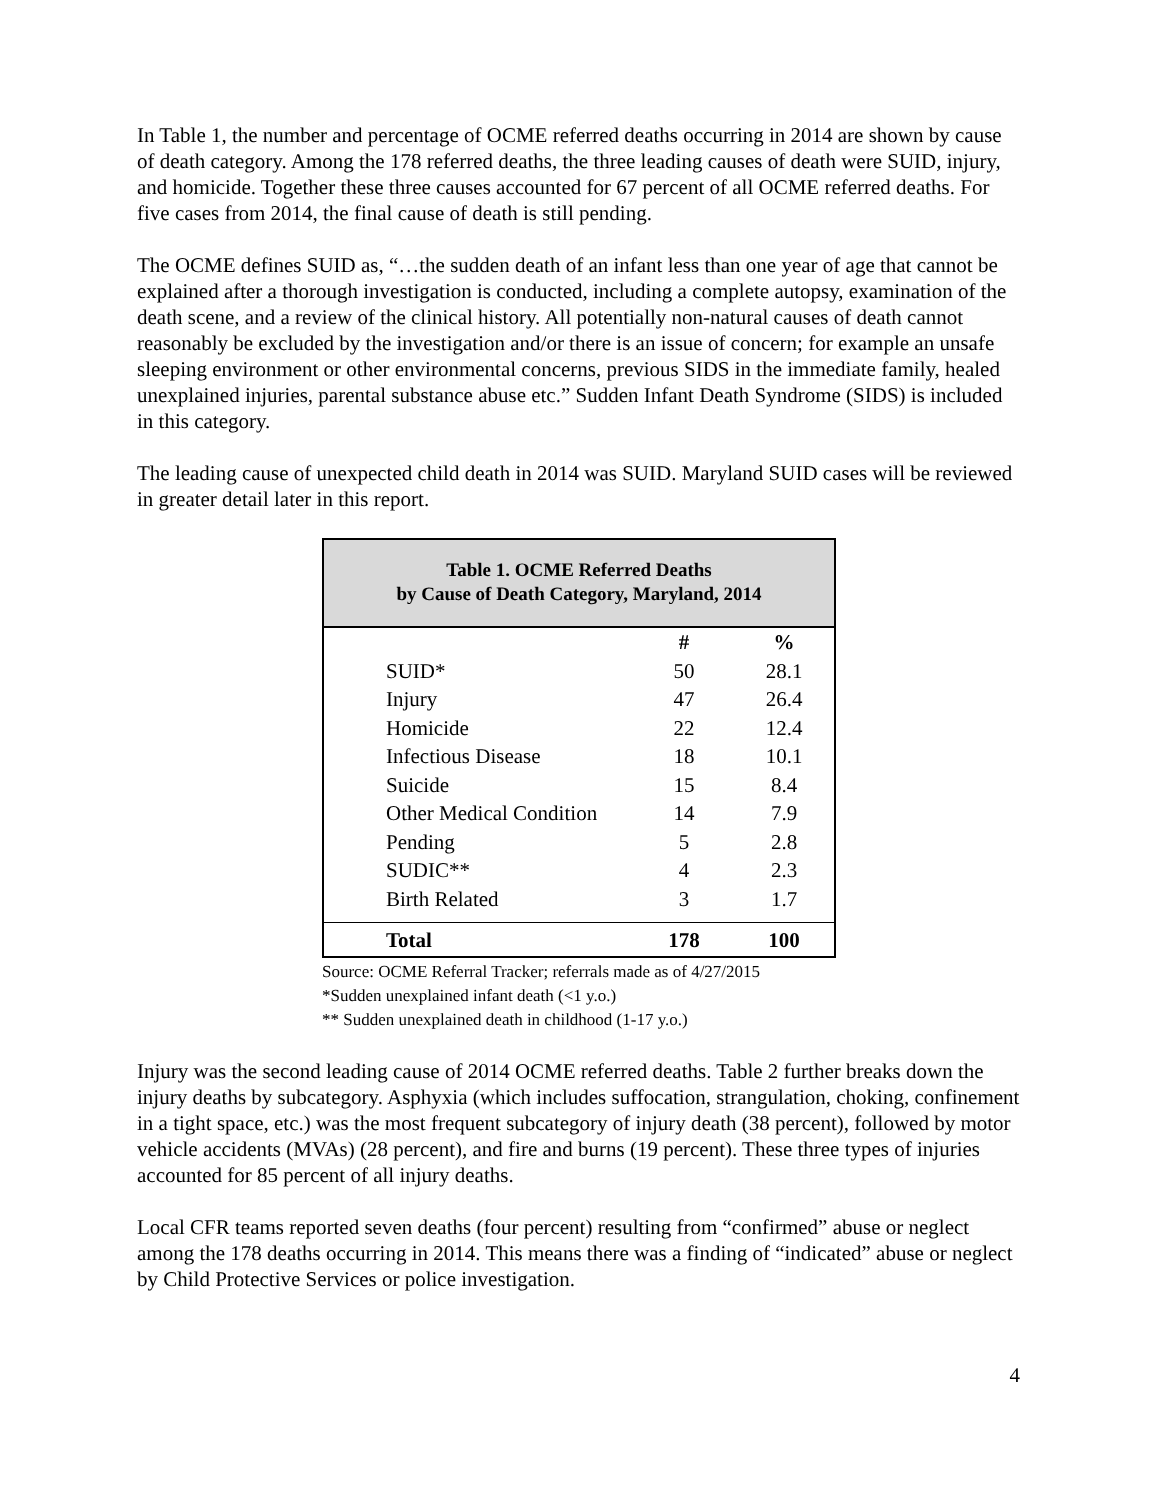In Table 1, the number and percentage of OCME referred deaths occurring in 2014 are shown by cause of death category. Among the 178 referred deaths, the three leading causes of death were SUID, injury, and homicide. Together these three causes accounted for 67 percent of all OCME referred deaths. For five cases from 2014, the final cause of death is still pending.
The OCME defines SUID as, “…the sudden death of an infant less than one year of age that cannot be explained after a thorough investigation is conducted, including a complete autopsy, examination of the death scene, and a review of the clinical history. All potentially non-natural causes of death cannot reasonably be excluded by the investigation and/or there is an issue of concern; for example an unsafe sleeping environment or other environmental concerns, previous SIDS in the immediate family, healed unexplained injuries, parental substance abuse etc.” Sudden Infant Death Syndrome (SIDS) is included in this category.
The leading cause of unexpected child death in 2014 was SUID. Maryland SUID cases will be reviewed in greater detail later in this report.
| Table 1. OCME Referred Deaths by Cause of Death Category, Maryland, 2014 | | |
| | # | % |
| SUID* | 50 | 28.1 |
| Injury | 47 | 26.4 |
| Homicide | 22 | 12.4 |
| Infectious Disease | 18 | 10.1 |
| Suicide | 15 | 8.4 |
| Other Medical Condition | 14 | 7.9 |
| Pending | 5 | 2.8 |
| SUDIC** | 4 | 2.3 |
| Birth Related | 3 | 1.7 |
| Total | 178 | 100 |
Source: OCME Referral Tracker; referrals made as of 4/27/2015
*Sudden unexplained infant death (<1 y.o.)
** Sudden unexplained death in childhood (1-17 y.o.)
Injury was the second leading cause of 2014 OCME referred deaths. Table 2 further breaks down the injury deaths by subcategory. Asphyxia (which includes suffocation, strangulation, choking, confinement in a tight space, etc.) was the most frequent subcategory of injury death (38 percent), followed by motor vehicle accidents (MVAs) (28 percent), and fire and burns (19 percent). These three types of injuries accounted for 85 percent of all injury deaths.
Local CFR teams reported seven deaths (four percent) resulting from “confirmed” abuse or neglect among the 178 deaths occurring in 2014. This means there was a finding of “indicated” abuse or neglect by Child Protective Services or police investigation.
4